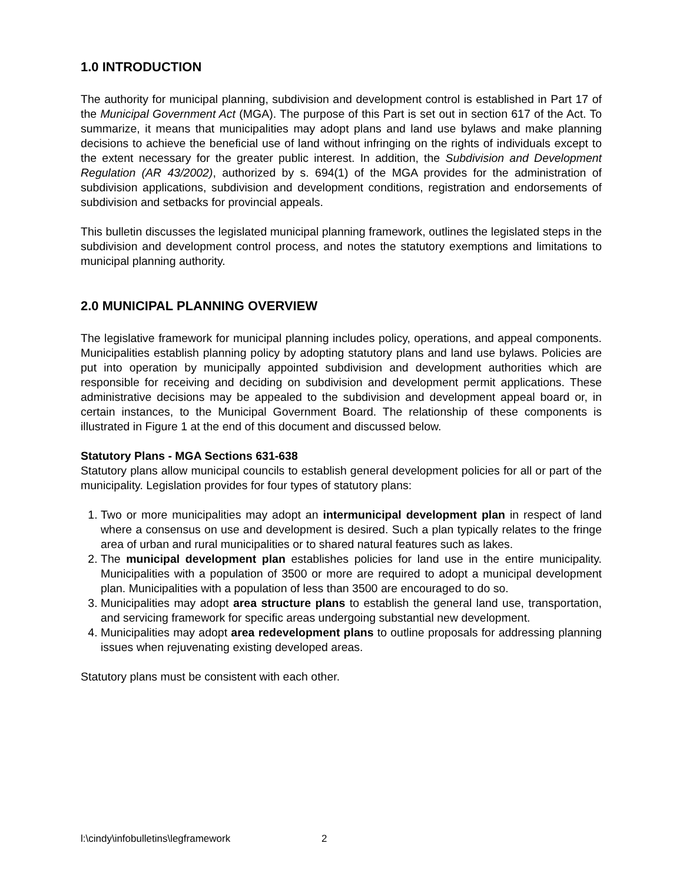1.0 INTRODUCTION
The authority for municipal planning, subdivision and development control is established in Part 17 of the Municipal Government Act (MGA). The purpose of this Part is set out in section 617 of the Act. To summarize, it means that municipalities may adopt plans and land use bylaws and make planning decisions to achieve the beneficial use of land without infringing on the rights of individuals except to the extent necessary for the greater public interest. In addition, the Subdivision and Development Regulation (AR 43/2002), authorized by s. 694(1) of the MGA provides for the administration of subdivision applications, subdivision and development conditions, registration and endorsements of subdivision and setbacks for provincial appeals.
This bulletin discusses the legislated municipal planning framework, outlines the legislated steps in the subdivision and development control process, and notes the statutory exemptions and limitations to municipal planning authority.
2.0 MUNICIPAL PLANNING OVERVIEW
The legislative framework for municipal planning includes policy, operations, and appeal components. Municipalities establish planning policy by adopting statutory plans and land use bylaws. Policies are put into operation by municipally appointed subdivision and development authorities which are responsible for receiving and deciding on subdivision and development permit applications. These administrative decisions may be appealed to the subdivision and development appeal board or, in certain instances, to the Municipal Government Board. The relationship of these components is illustrated in Figure 1 at the end of this document and discussed below.
Statutory Plans - MGA Sections 631-638
Statutory plans allow municipal councils to establish general development policies for all or part of the municipality. Legislation provides for four types of statutory plans:
1. Two or more municipalities may adopt an intermunicipal development plan in respect of land where a consensus on use and development is desired. Such a plan typically relates to the fringe area of urban and rural municipalities or to shared natural features such as lakes.
2. The municipal development plan establishes policies for land use in the entire municipality. Municipalities with a population of 3500 or more are required to adopt a municipal development plan. Municipalities with a population of less than 3500 are encouraged to do so.
3. Municipalities may adopt area structure plans to establish the general land use, transportation, and servicing framework for specific areas undergoing substantial new development.
4. Municipalities may adopt area redevelopment plans to outline proposals for addressing planning issues when rejuvenating existing developed areas.
Statutory plans must be consistent with each other.
l:\cindy\infobulletins\legframework 2